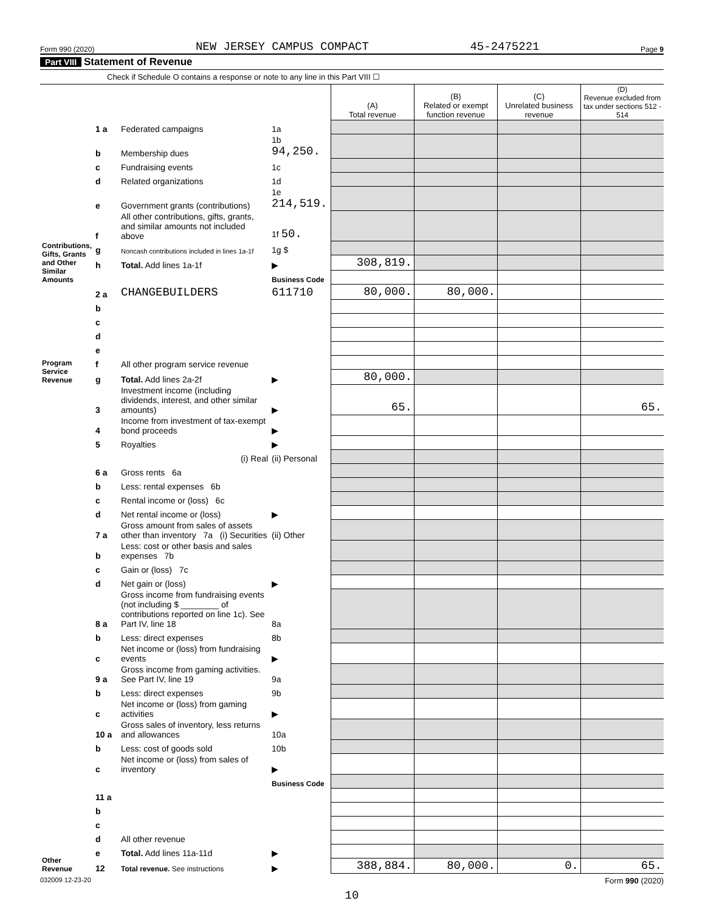Form 990 (2020) NEW JERSEY CAMPUS COMPACT 45-2475221 Page 9
Part VIII Statement of Revenue
Check if Schedule O contains a response or note to any line in this Part VIII ☐
| | | | | (A) Total revenue | (B) Related or exempt function revenue | (C) Unrelated business revenue | (D) Revenue excluded from tax under sections 512 - 514 |
| --- | --- | --- | --- | --- | --- | --- | --- |
| Contributions, Gifts, Grants and Other Similar Amounts | 1 a | Federated campaigns | 1a | | | | |
| | b | Membership dues | 1b 94,250. | | | | |
| | c | Fundraising events | 1c | | | | |
| | d | Related organizations | 1d | | | | |
| | e | Government grants (contributions) | 1e 214,519. | | | | |
| | f | All other contributions, gifts, grants, and similar amounts not included above | 1f 50. | | | | |
| | g | Noncash contributions included in lines 1a-1f | 1g $ | | | | |
| | h | Total. Add lines 1a-1f | ▶ | 308,819. | | | |
| | | | Business Code | | | | |
| Program Service Revenue | 2 a | CHANGEBUILDERS | 611710 | 80,000. | 80,000. | | |
| | b | | | | | | |
| | c | | | | | | |
| | d | | | | | | |
| | e | | | | | | |
| | f | All other program service revenue | | | | | |
| | g | Total. Add lines 2a-2f | ▶ | 80,000. | | | |
| Other Revenue | 3 | Investment income (including dividends, interest, and other similar amounts) | ▶ | 65. | | | 65. |
| | 4 | Income from investment of tax-exempt bond proceeds | ▶ | | | | |
| | 5 | Royalties | ▶ | | | | |
| | | (i) Real | (ii) Personal | | | | |
| | 6 a | Gross rents 6a | | | | | |
| | b | Less: rental expenses 6b | | | | | |
| | c | Rental income or (loss) 6c | | | | | |
| | d | Net rental income or (loss) | ▶ | | | | |
| | 7 a | Gross amount from sales of assets other than inventory 7a (i) Securities | (ii) Other | | | | |
| | b | Less: cost or other basis and sales expenses 7b | | | | | |
| | c | Gain or (loss) 7c | | | | | |
| | d | Net gain or (loss) | ▶ | | | | |
| | 8 a | Gross income from fundraising events (not including $ ________ of contributions reported on line 1c). See Part IV, line 18 | 8a | | | | |
| | b | Less: direct expenses | 8b | | | | |
| | c | Net income or (loss) from fundraising events | ▶ | | | | |
| | 9 a | Gross income from gaming activities. See Part IV, line 19 | 9a | | | | |
| | b | Less: direct expenses | 9b | | | | |
| | c | Net income or (loss) from gaming activities | ▶ | | | | |
| | 10 a | Gross sales of inventory, less returns and allowances | 10a | | | | |
| | b | Less: cost of goods sold | 10b | | | | |
| | c | Net income or (loss) from sales of inventory | ▶ | | | | |
| | | | Business Code | | | | |
| | 11 a | | | | | | |
| | b | | | | | | |
| | c | | | | | | |
| | d | All other revenue | | | | | |
| | e | Total. Add lines 11a-11d | ▶ | | | | |
| | 12 | Total revenue. See instructions | ▶ | 388,884. | 80,000. | 0. | 65. |
032009 12-23-20 Form 990 (2020)
10